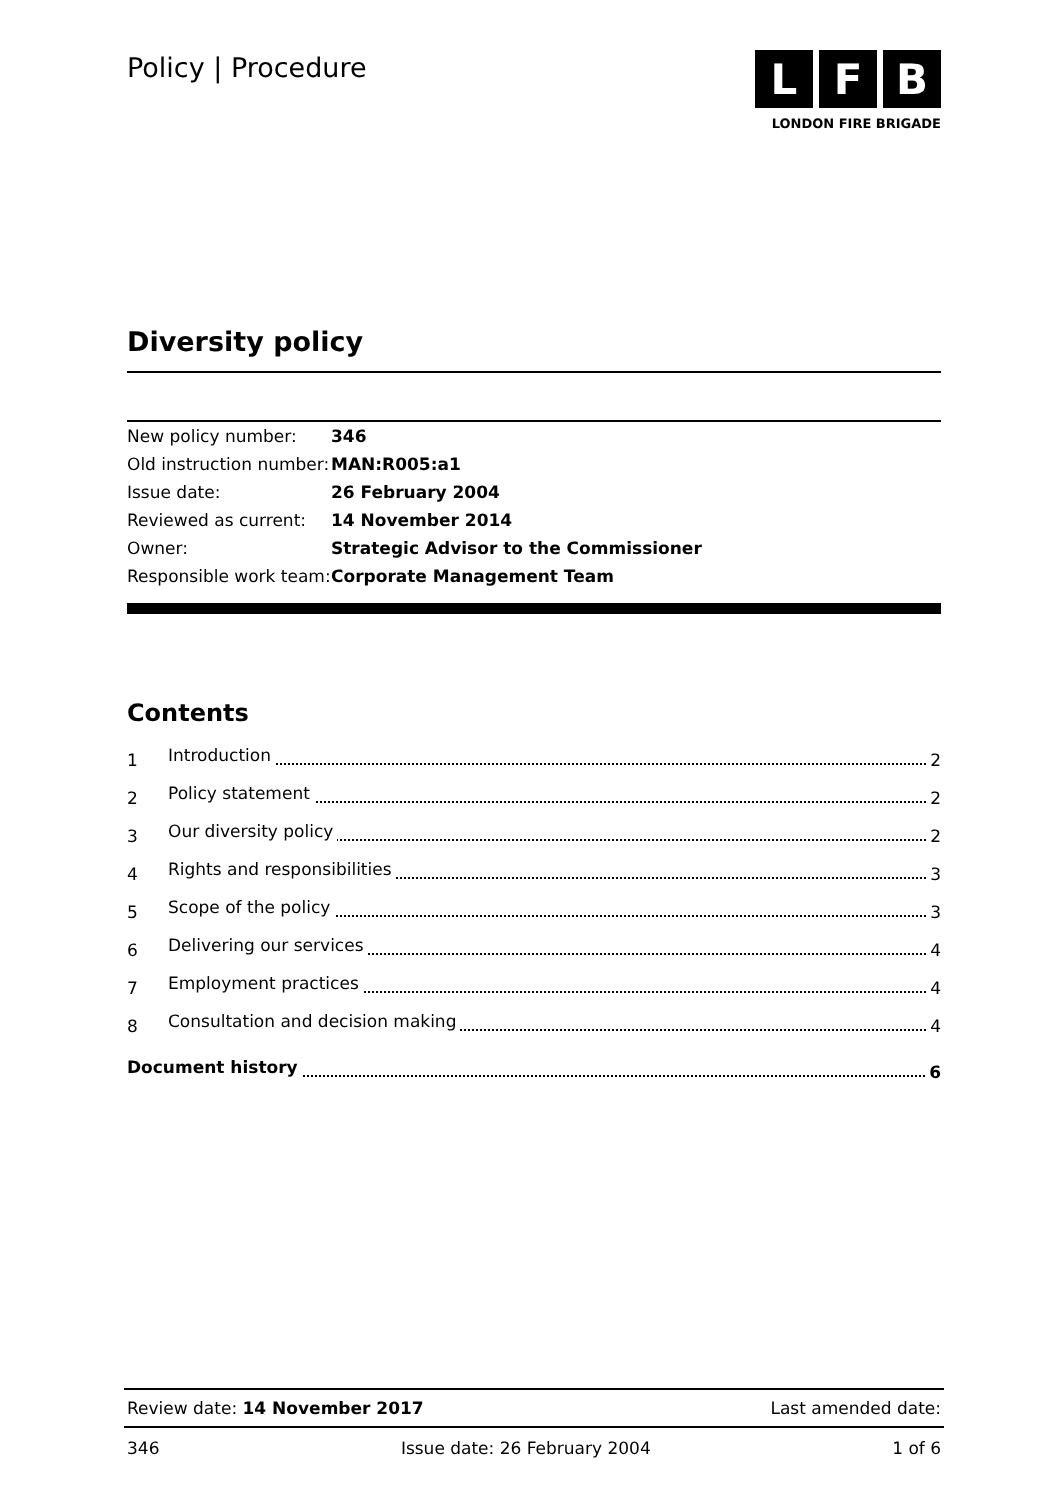Policy | Procedure
L F B
LONDON FIRE BRIGADE
Diversity policy
| New policy number: | 346 |
| Old instruction number: | MAN:R005:a1 |
| Issue date: | 26 February 2004 |
| Reviewed as current: | 14 November 2014 |
| Owner: | Strategic Advisor to the Commissioner |
| Responsible work team: | Corporate Management Team |
Contents
1 Introduction 2
2 Policy statement 2
3 Our diversity policy 2
4 Rights and responsibilities 3
5 Scope of the policy 3
6 Delivering our services 4
7 Employment practices 4
8 Consultation and decision making 4
Document history 6
Review date: 14 November 2017 Last amended date:
346 Issue date: 26 February 2004 1 of 6